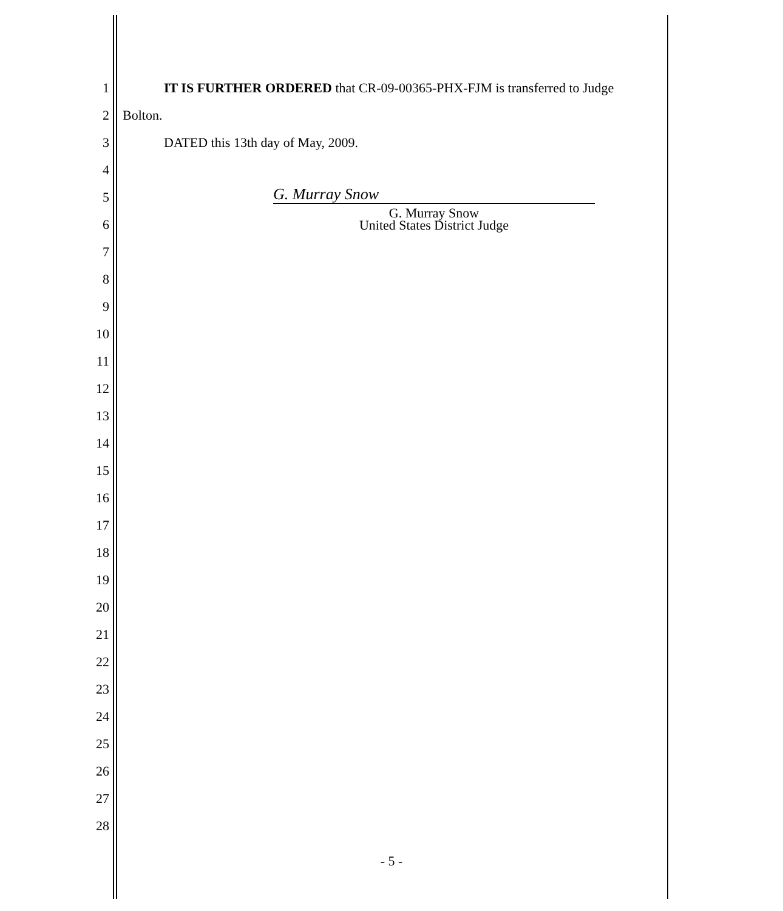1 IT IS FURTHER ORDERED that CR-09-00365-PHX-FJM is transferred to Judge
2 Bolton.
3 DATED this 13th day of May, 2009.
4
5
G. Murray Snow
6
G. Murray Snow
United States District Judge
7
8
9
10
11
12
13
14
15
16
17
18
19
20
21
22
23
24
25
26
27
28
- 5 -